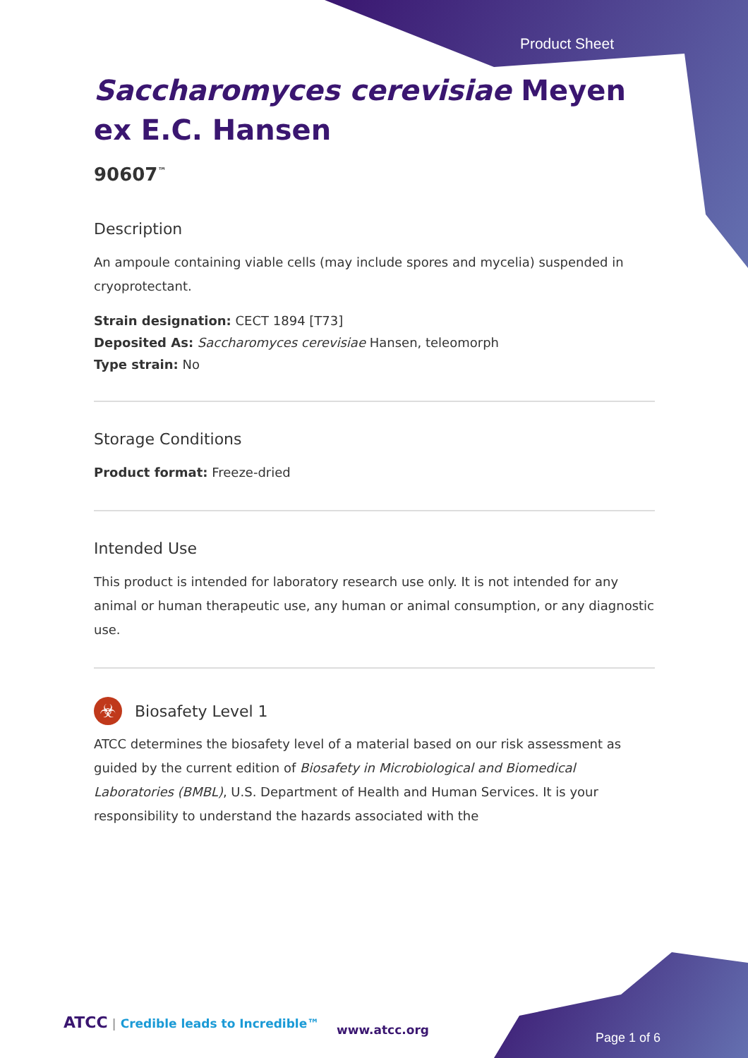Product Sheet
Saccharomyces cerevisiae Meyen ex E.C. Hansen
90607<sup>™</sup>
Description
An ampoule containing viable cells (may include spores and mycelia) suspended in cryoprotectant.
Strain designation: CECT 1894 [T73]
Deposited As: Saccharomyces cerevisiae Hansen, teleomorph
Type strain: No
Storage Conditions
Product format: Freeze-dried
Intended Use
This product is intended for laboratory research use only. It is not intended for any animal or human therapeutic use, any human or animal consumption, or any diagnostic use.
☣
Biosafety Level 1
ATCC determines the biosafety level of a material based on our risk assessment as guided by the current edition of Biosafety in Microbiological and Biomedical Laboratories (BMBL), U.S. Department of Health and Human Services. It is your responsibility to understand the hazards associated with the
ATCC | Credible leads to Incredible™
www.atcc.org
Page 1 of 6